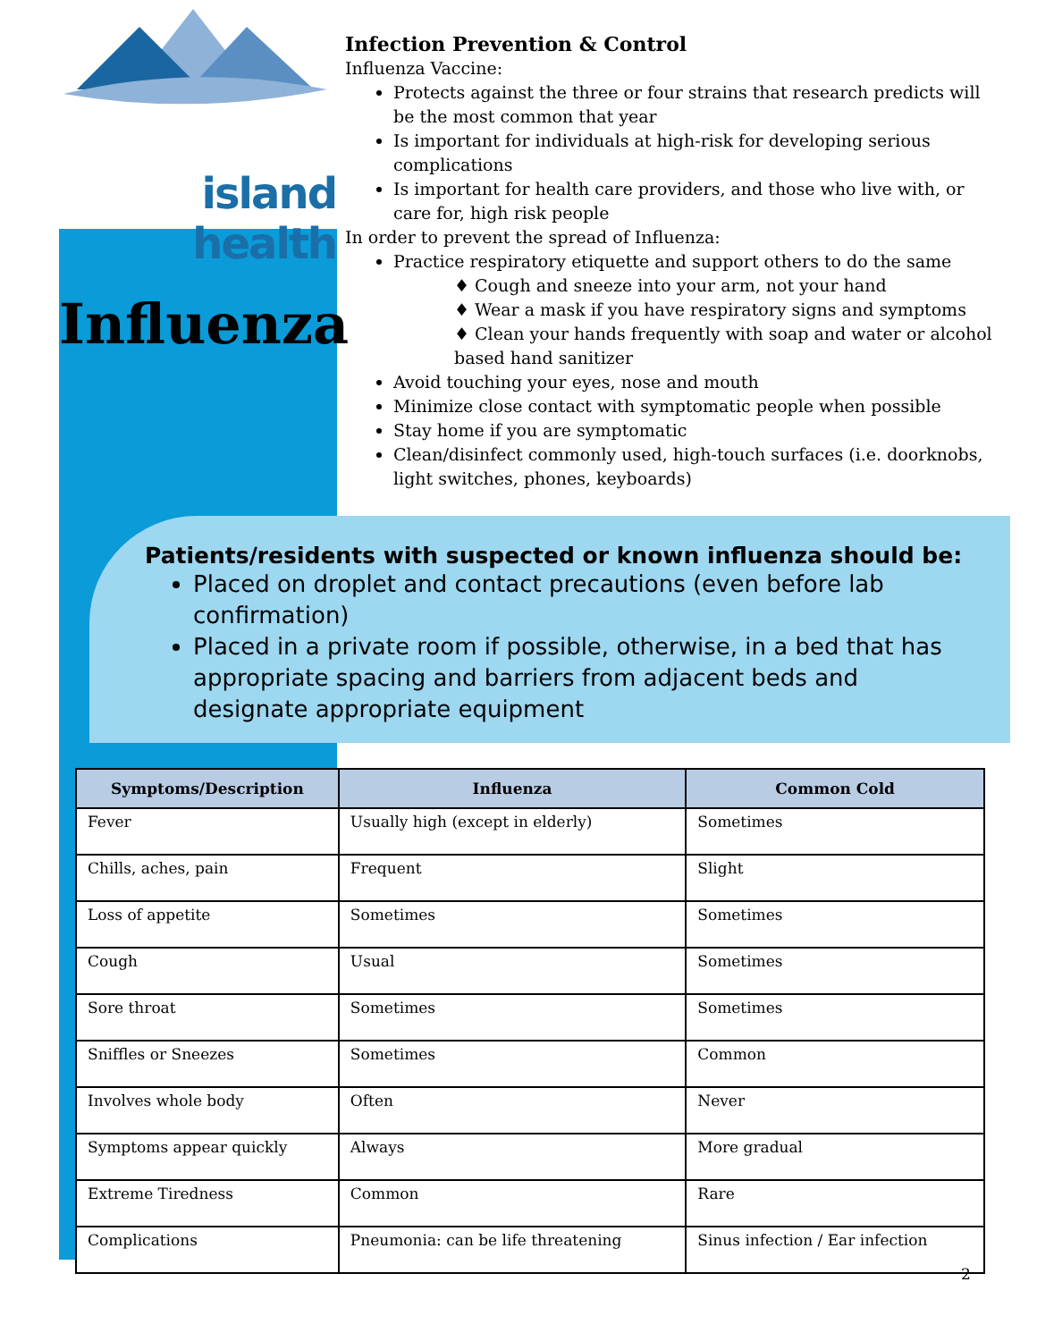island health
Influenza
Infection Prevention & Control
Influenza Vaccine:
Protects against the three or four strains that research predicts will be the most common that year
Is important for individuals at high-risk for developing serious complications
Is important for health care providers, and those who live with, or care for, high risk people
In order to prevent the spread of Influenza:
Practice respiratory etiquette and support others to do the same
♦ Cough and sneeze into your arm, not your hand
♦ Wear a mask if you have respiratory signs and symptoms
♦ Clean your hands frequently with soap and water or alcohol based hand sanitizer
Avoid touching your eyes, nose and mouth
Minimize close contact with symptomatic people when possible
Stay home if you are symptomatic
Clean/disinfect commonly used, high-touch surfaces (i.e. doorknobs, light switches, phones, keyboards)
Patients/residents with suspected or known influenza should be:
Placed on droplet and contact precautions (even before lab confirmation)
Placed in a private room if possible, otherwise, in a bed that has appropriate spacing and barriers from adjacent beds and designate appropriate equipment
| Symptoms/Description | Influenza | Common Cold |
| --- | --- | --- |
| Fever | Usually high (except in elderly) | Sometimes |
| Chills, aches, pain | Frequent | Slight |
| Loss of appetite | Sometimes | Sometimes |
| Cough | Usual | Sometimes |
| Sore throat | Sometimes | Sometimes |
| Sniffles or Sneezes | Sometimes | Common |
| Involves whole body | Often | Never |
| Symptoms appear quickly | Always | More gradual |
| Extreme Tiredness | Common | Rare |
| Complications | Pneumonia: can be life threatening | Sinus infection / Ear infection |
2